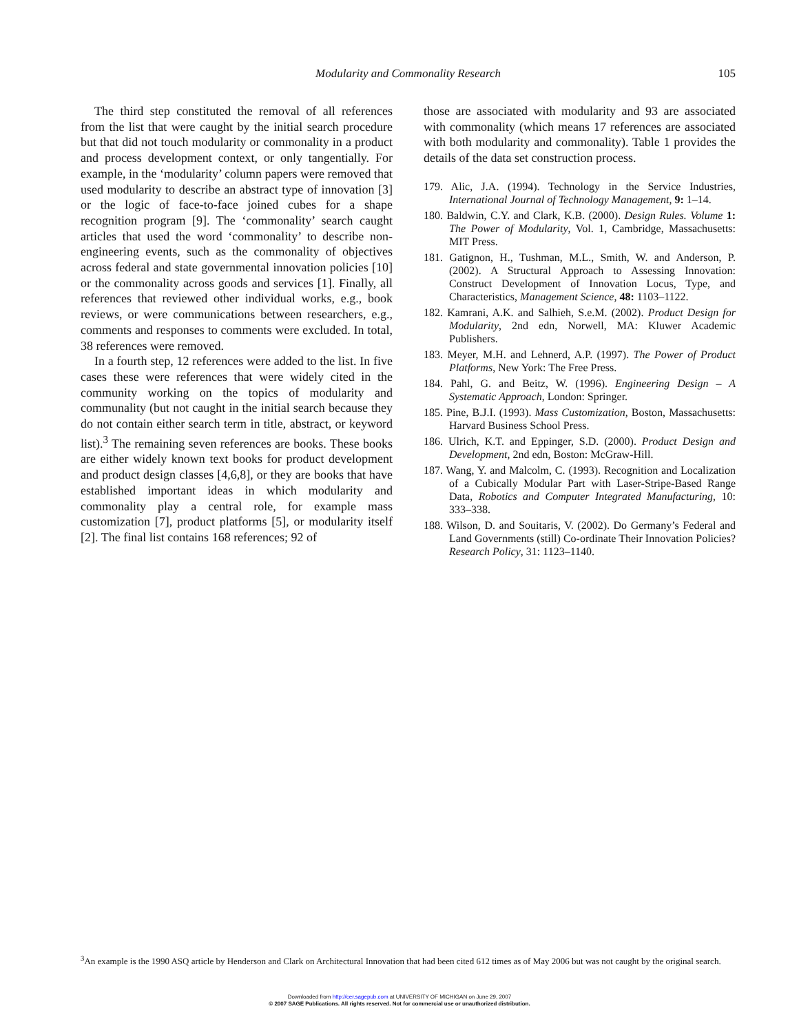Modularity and Commonality Research
105
The third step constituted the removal of all references from the list that were caught by the initial search procedure but that did not touch modularity or commonality in a product and process development context, or only tangentially. For example, in the ‘modularity’ column papers were removed that used modularity to describe an abstract type of innovation [3] or the logic of face-to-face joined cubes for a shape recognition program [9]. The ‘commonality’ search caught articles that used the word ‘commonality’ to describe non-engineering events, such as the commonality of objectives across federal and state governmental innovation policies [10] or the commonality across goods and services [1]. Finally, all references that reviewed other individual works, e.g., book reviews, or were communications between researchers, e.g., comments and responses to comments were excluded. In total, 38 references were removed.
In a fourth step, 12 references were added to the list. In five cases these were references that were widely cited in the community working on the topics of modularity and communality (but not caught in the initial search because they do not contain either search term in title, abstract, or keyword list).<sup>3</sup> The remaining seven references are books. These books are either widely known text books for product development and product design classes [4,6,8], or they are books that have established important ideas in which modularity and commonality play a central role, for example mass customization [7], product platforms [5], or modularity itself [2]. The final list contains 168 references; 92 of
those are associated with modularity and 93 are associated with commonality (which means 17 references are associated with both modularity and commonality). Table 1 provides the details of the data set construction process.
179. Alic, J.A. (1994). Technology in the Service Industries, International Journal of Technology Management, 9: 1–14.
180. Baldwin, C.Y. and Clark, K.B. (2000). Design Rules. Volume 1: The Power of Modularity, Vol. 1, Cambridge, Massachusetts: MIT Press.
181. Gatignon, H., Tushman, M.L., Smith, W. and Anderson, P. (2002). A Structural Approach to Assessing Innovation: Construct Development of Innovation Locus, Type, and Characteristics, Management Science, 48: 1103–1122.
182. Kamrani, A.K. and Salhieh, S.e.M. (2002). Product Design for Modularity, 2nd edn, Norwell, MA: Kluwer Academic Publishers.
183. Meyer, M.H. and Lehnerd, A.P. (1997). The Power of Product Platforms, New York: The Free Press.
184. Pahl, G. and Beitz, W. (1996). Engineering Design – A Systematic Approach, London: Springer.
185. Pine, B.J.I. (1993). Mass Customization, Boston, Massachusetts: Harvard Business School Press.
186. Ulrich, K.T. and Eppinger, S.D. (2000). Product Design and Development, 2nd edn, Boston: McGraw-Hill.
187. Wang, Y. and Malcolm, C. (1993). Recognition and Localization of a Cubically Modular Part with Laser-Stripe-Based Range Data, Robotics and Computer Integrated Manufacturing, 10: 333–338.
188. Wilson, D. and Souitaris, V. (2002). Do Germany’s Federal and Land Governments (still) Co-ordinate Their Innovation Policies? Research Policy, 31: 1123–1140.
<sup>3</sup> An example is the 1990 ASQ article by Henderson and Clark on Architectural Innovation that had been cited 612 times as of May 2006 but was not caught by the original search.
Downloaded from http://cer.sagepub.com at UNIVERSITY OF MICHIGAN on June 29, 2007
© 2007 SAGE Publications. All rights reserved. Not for commercial use or unauthorized distribution.